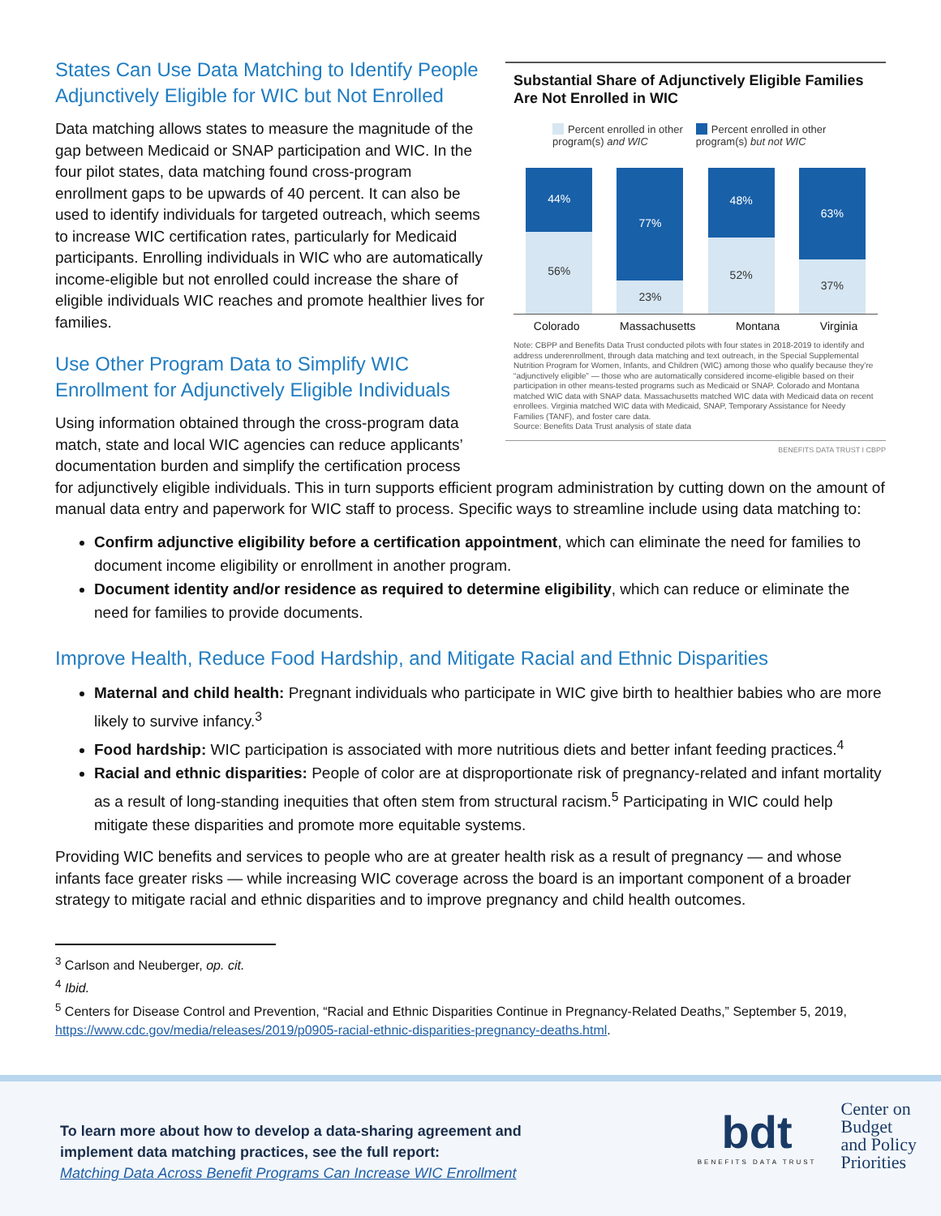States Can Use Data Matching to Identify People Adjunctively Eligible for WIC but Not Enrolled
Data matching allows states to measure the magnitude of the gap between Medicaid or SNAP participation and WIC. In the four pilot states, data matching found cross-program enrollment gaps to be upwards of 40 percent. It can also be used to identify individuals for targeted outreach, which seems to increase WIC certification rates, particularly for Medicaid participants. Enrolling individuals in WIC who are automatically income-eligible but not enrolled could increase the share of eligible individuals WIC reaches and promote healthier lives for families.
Use Other Program Data to Simplify WIC Enrollment for Adjunctively Eligible Individuals
Using information obtained through the cross-program data match, state and local WIC agencies can reduce applicants’ documentation burden and simplify the certification process
Substantial Share of Adjunctively Eligible Families Are Not Enrolled in WIC
Percent enrolled in other
program(s) and WIC
Percent enrolled in other
program(s) but not WIC
44%
56%
77%
23%
48%
52%
63%
37%
Colorado Massachusetts Montana Virginia
Note: CBPP and Benefits Data Trust conducted pilots with four states in 2018-2019 to identify and address underenrollment, through data matching and text outreach, in the Special Supplemental Nutrition Program for Women, Infants, and Children (WIC) among those who qualify because they’re “adjunctively eligible” — those who are automatically considered income-eligible based on their participation in other means-tested programs such as Medicaid or SNAP. Colorado and Montana matched WIC data with SNAP data. Massachusetts matched WIC data with Medicaid data on recent enrollees. Virginia matched WIC data with Medicaid, SNAP, Temporary Assistance for Needy Families (TANF), and foster care data.
Source: Benefits Data Trust analysis of state data
BENEFITS DATA TRUST I CBPP
for adjunctively eligible individuals. This in turn supports efficient program administration by cutting down on the amount of manual data entry and paperwork for WIC staff to process. Specific ways to streamline include using data matching to:
Confirm adjunctive eligibility before a certification appointment, which can eliminate the need for families to document income eligibility or enrollment in another program.
Document identity and/or residence as required to determine eligibility, which can reduce or eliminate the need for families to provide documents.
Improve Health, Reduce Food Hardship, and Mitigate Racial and Ethnic Disparities
Maternal and child health: Pregnant individuals who participate in WIC give birth to healthier babies who are more likely to survive infancy.<sup>3</sup>
Food hardship: WIC participation is associated with more nutritious diets and better infant feeding practices.<sup>4</sup>
Racial and ethnic disparities: People of color are at disproportionate risk of pregnancy-related and infant mortality as a result of long-standing inequities that often stem from structural racism.<sup>5</sup> Participating in WIC could help mitigate these disparities and promote more equitable systems.
Providing WIC benefits and services to people who are at greater health risk as a result of pregnancy — and whose infants face greater risks — while increasing WIC coverage across the board is an important component of a broader strategy to mitigate racial and ethnic disparities and to improve pregnancy and child health outcomes.
<sup>3</sup> Carlson and Neuberger, op. cit.
<sup>4</sup> Ibid.
<sup>5</sup> Centers for Disease Control and Prevention, “Racial and Ethnic Disparities Continue in Pregnancy-Related Deaths,” September 5, 2019, https://www.cdc.gov/media/releases/2019/p0905-racial-ethnic-disparities-pregnancy-deaths.html.
To learn more about how to develop a data-sharing agreement and
implement data matching practices, see the full report:
Matching Data Across Benefit Programs Can Increase WIC Enrollment
bdt
BENEFITS DATA TRUST
Center on
Budget
and Policy
Priorities